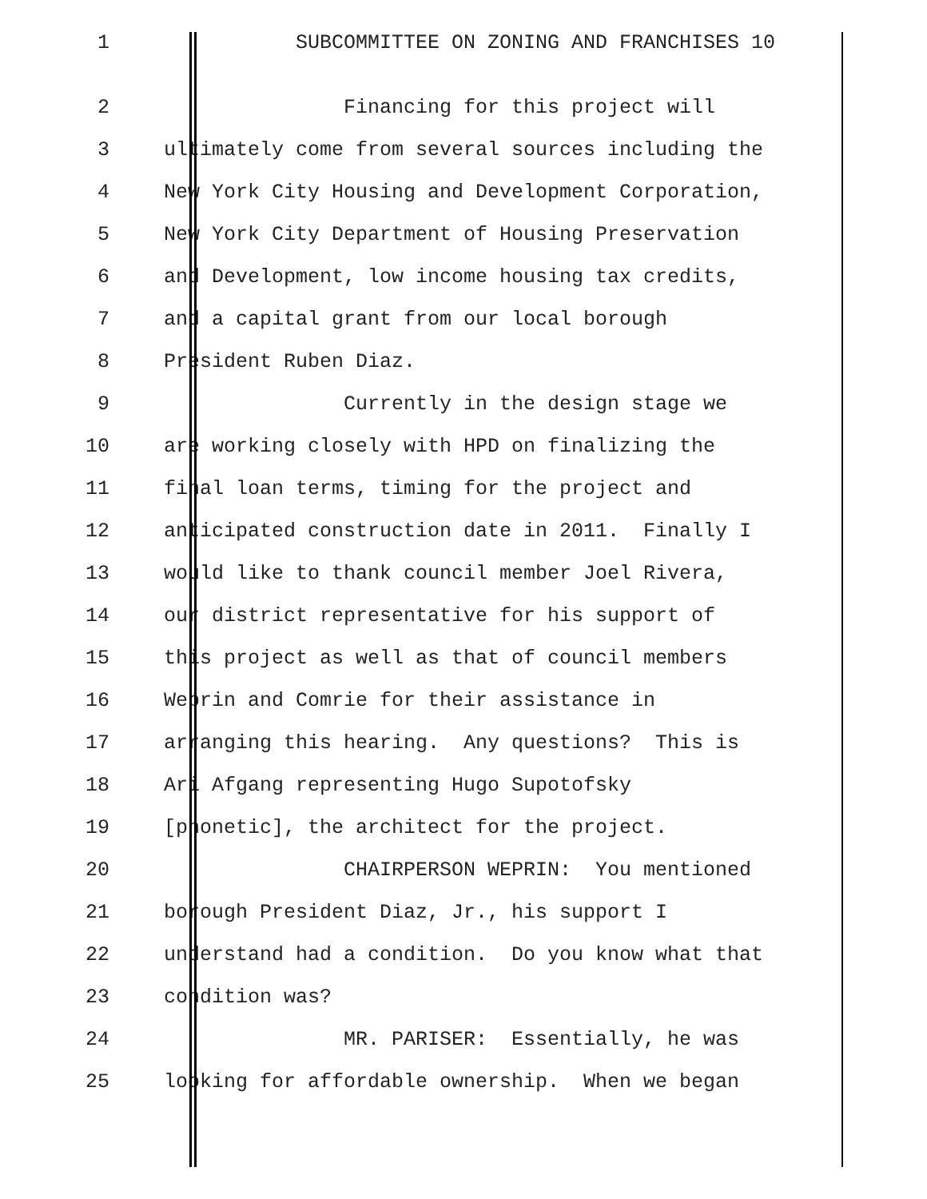1 SUBCOMMITTEE ON ZONING AND FRANCHISES 10
2 Financing for this project will
3 ultimately come from several sources including the
4 New York City Housing and Development Corporation,
5 New York City Department of Housing Preservation
6 and Development, low income housing tax credits,
7 and a capital grant from our local borough
8 President Ruben Diaz.
9 Currently in the design stage we
10 are working closely with HPD on finalizing the
11 final loan terms, timing for the project and
12 anticipated construction date in 2011. Finally I
13 would like to thank council member Joel Rivera,
14 our district representative for his support of
15 this project as well as that of council members
16 Weprin and Comrie for their assistance in
17 arranging this hearing. Any questions? This is
18 Ari Afgang representing Hugo Supotofsky
19 [phonetic], the architect for the project.
20 CHAIRPERSON WEPRIN: You mentioned
21 borough President Diaz, Jr., his support I
22 understand had a condition. Do you know what that
23 condition was?
24 MR. PARISER: Essentially, he was
25 looking for affordable ownership. When we began